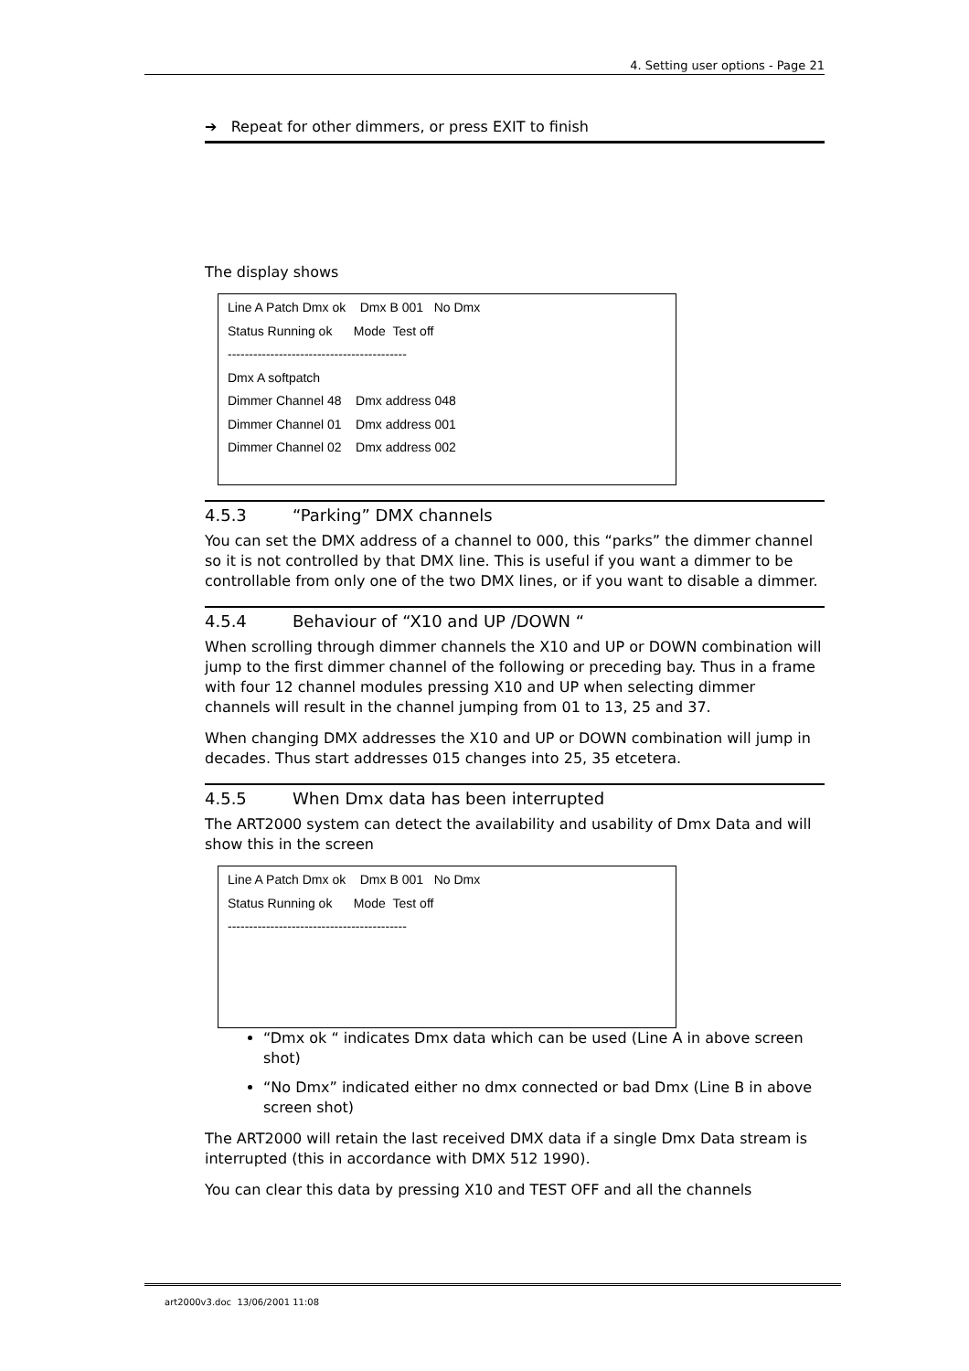4. Setting user options - Page 21
➔ Repeat for other dimmers, or press EXIT to finish
The display shows
Line A Patch Dmx ok Dmx B 001 No Dmx
Status Running ok Mode Test off
------------------------------------------
Dmx A softpatch
Dimmer Channel 48 Dmx address 048
Dimmer Channel 01 Dmx address 001
Dimmer Channel 02 Dmx address 002
4.5.3 “Parking” DMX channels
You can set the DMX address of a channel to 000, this “parks” the dimmer channel so it is not controlled by that DMX line. This is useful if you want a dimmer to be controllable from only one of the two DMX lines, or if you want to disable a dimmer.
4.5.4 Behaviour of “X10 and UP /DOWN “
When scrolling through dimmer channels the X10 and UP or DOWN combination will jump to the first dimmer channel of the following or preceding bay. Thus in a frame with four 12 channel modules pressing X10 and UP when selecting dimmer channels will result in the channel jumping from 01 to 13, 25 and 37.
When changing DMX addresses the X10 and UP or DOWN combination will jump in decades. Thus start addresses 015 changes into 25, 35 etcetera.
4.5.5 When Dmx data has been interrupted
The ART2000 system can detect the availability and usability of Dmx Data and will show this in the screen
Line A Patch Dmx ok Dmx B 001 No Dmx
Status Running ok Mode Test off
------------------------------------------
“Dmx ok “ indicates Dmx data which can be used (Line A in above screen shot)
“No Dmx” indicated either no dmx connected or bad Dmx (Line B in above screen shot)
The ART2000 will retain the last received DMX data if a single Dmx Data stream is interrupted (this in accordance with DMX 512 1990).
You can clear this data by pressing X10 and TEST OFF and all the channels
art2000v3.doc 13/06/2001 11:08